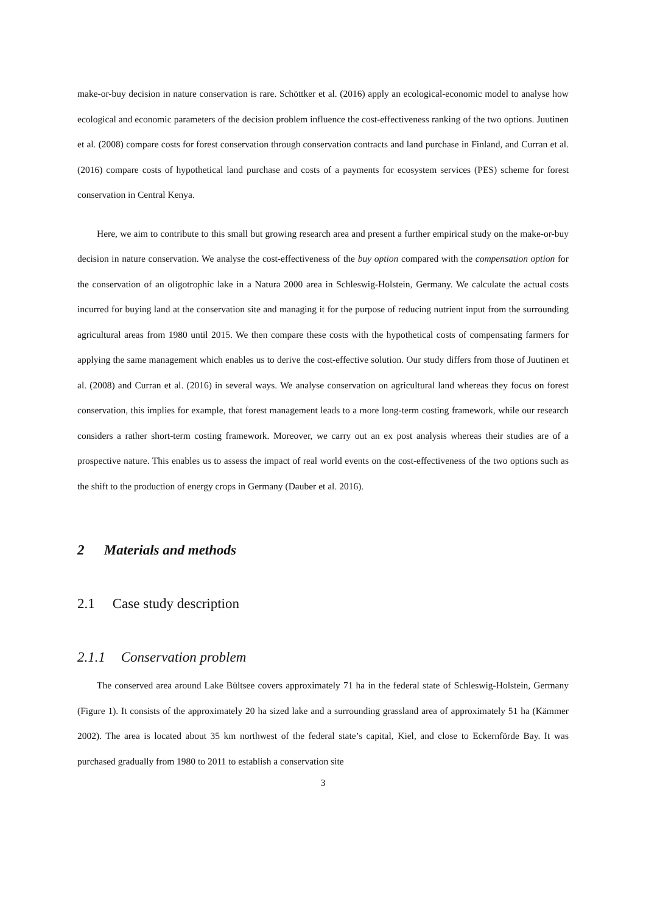make-or-buy decision in nature conservation is rare. Schöttker et al. (2016) apply an ecological-economic model to analyse how ecological and economic parameters of the decision problem influence the cost-effectiveness ranking of the two options. Juutinen et al. (2008) compare costs for forest conservation through conservation contracts and land purchase in Finland, and Curran et al. (2016) compare costs of hypothetical land purchase and costs of a payments for ecosystem services (PES) scheme for forest conservation in Central Kenya.
Here, we aim to contribute to this small but growing research area and present a further empirical study on the make-or-buy decision in nature conservation. We analyse the cost-effectiveness of the buy option compared with the compensation option for the conservation of an oligotrophic lake in a Natura 2000 area in Schleswig-Holstein, Germany. We calculate the actual costs incurred for buying land at the conservation site and managing it for the purpose of reducing nutrient input from the surrounding agricultural areas from 1980 until 2015. We then compare these costs with the hypothetical costs of compensating farmers for applying the same management which enables us to derive the cost-effective solution. Our study differs from those of Juutinen et al. (2008) and Curran et al. (2016) in several ways. We analyse conservation on agricultural land whereas they focus on forest conservation, this implies for example, that forest management leads to a more long-term costing framework, while our research considers a rather short-term costing framework. Moreover, we carry out an ex post analysis whereas their studies are of a prospective nature. This enables us to assess the impact of real world events on the cost-effectiveness of the two options such as the shift to the production of energy crops in Germany (Dauber et al. 2016).
2 Materials and methods
2.1 Case study description
2.1.1 Conservation problem
The conserved area around Lake Bültsee covers approximately 71 ha in the federal state of Schleswig-Holstein, Germany (Figure 1). It consists of the approximately 20 ha sized lake and a surrounding grassland area of approximately 51 ha (Kämmer 2002). The area is located about 35 km northwest of the federal state’s capital, Kiel, and close to Eckernförde Bay. It was purchased gradually from 1980 to 2011 to establish a conservation site
3